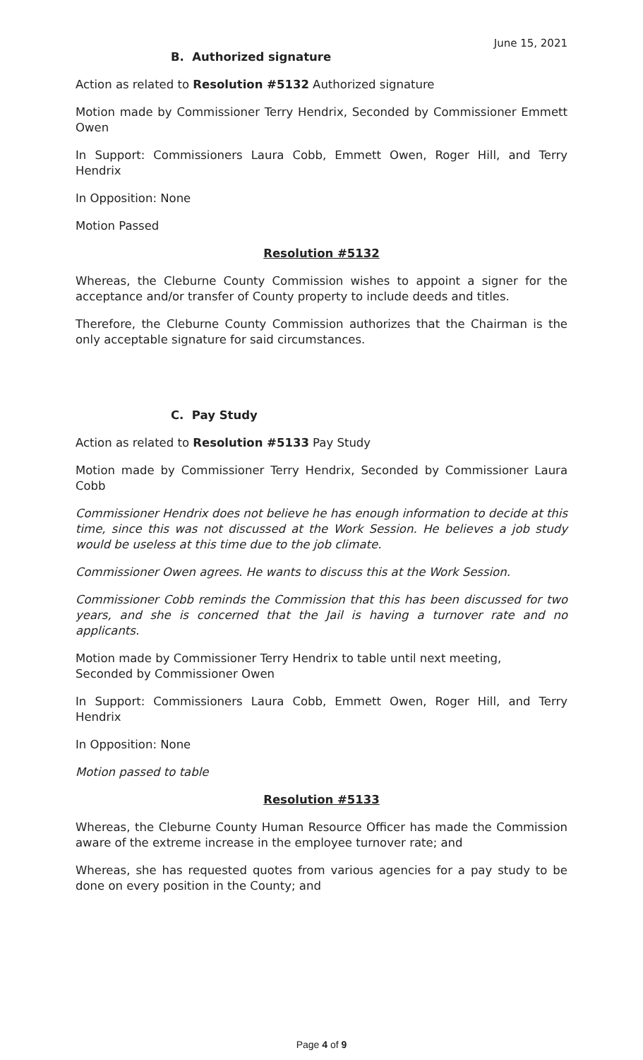June 15, 2021
B. Authorized signature
Action as related to Resolution #5132 Authorized signature
Motion made by Commissioner Terry Hendrix, Seconded by Commissioner Emmett Owen
In Support: Commissioners Laura Cobb, Emmett Owen, Roger Hill, and Terry Hendrix
In Opposition: None
Motion Passed
Resolution #5132
Whereas, the Cleburne County Commission wishes to appoint a signer for the acceptance and/or transfer of County property to include deeds and titles.
Therefore, the Cleburne County Commission authorizes that the Chairman is the only acceptable signature for said circumstances.
C. Pay Study
Action as related to Resolution #5133 Pay Study
Motion made by Commissioner Terry Hendrix, Seconded by Commissioner Laura Cobb
Commissioner Hendrix does not believe he has enough information to decide at this time, since this was not discussed at the Work Session. He believes a job study would be useless at this time due to the job climate.
Commissioner Owen agrees. He wants to discuss this at the Work Session.
Commissioner Cobb reminds the Commission that this has been discussed for two years, and she is concerned that the Jail is having a turnover rate and no applicants.
Motion made by Commissioner Terry Hendrix to table until next meeting,
Seconded by Commissioner Owen
In Support: Commissioners Laura Cobb, Emmett Owen, Roger Hill, and Terry Hendrix
In Opposition: None
Motion passed to table
Resolution #5133
Whereas, the Cleburne County Human Resource Officer has made the Commission aware of the extreme increase in the employee turnover rate; and
Whereas, she has requested quotes from various agencies for a pay study to be done on every position in the County; and
Page 4 of 9